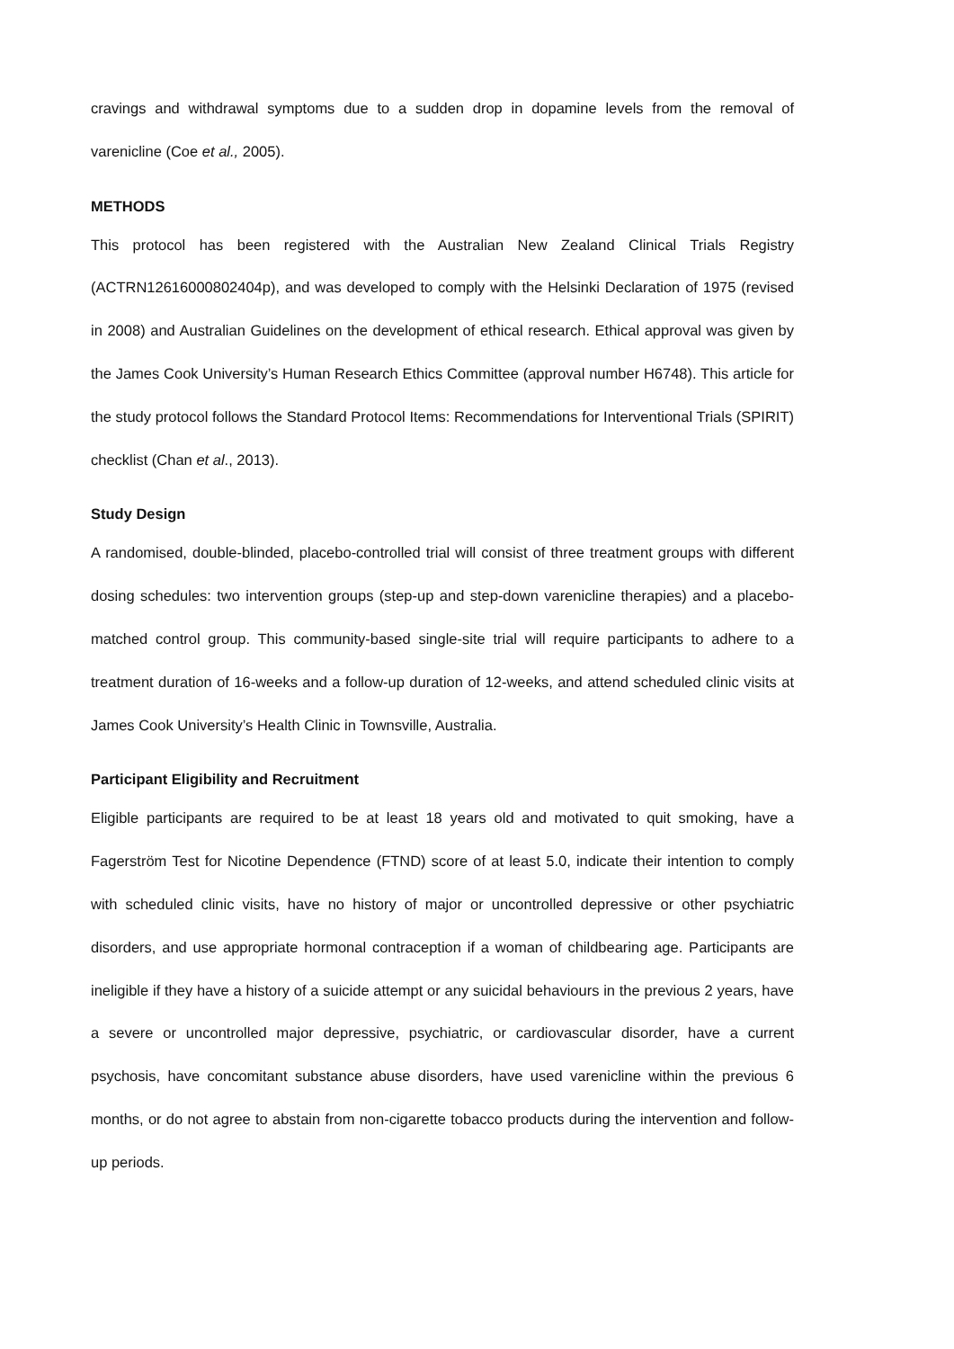cravings and withdrawal symptoms due to a sudden drop in dopamine levels from the removal of varenicline (Coe et al., 2005).
METHODS
This protocol has been registered with the Australian New Zealand Clinical Trials Registry (ACTRN12616000802404p), and was developed to comply with the Helsinki Declaration of 1975 (revised in 2008) and Australian Guidelines on the development of ethical research. Ethical approval was given by the James Cook University’s Human Research Ethics Committee (approval number H6748). This article for the study protocol follows the Standard Protocol Items: Recommendations for Interventional Trials (SPIRIT) checklist (Chan et al., 2013).
Study Design
A randomised, double-blinded, placebo-controlled trial will consist of three treatment groups with different dosing schedules: two intervention groups (step-up and step-down varenicline therapies) and a placebo-matched control group. This community-based single-site trial will require participants to adhere to a treatment duration of 16-weeks and a follow-up duration of 12-weeks, and attend scheduled clinic visits at James Cook University’s Health Clinic in Townsville, Australia.
Participant Eligibility and Recruitment
Eligible participants are required to be at least 18 years old and motivated to quit smoking, have a Fagerström Test for Nicotine Dependence (FTND) score of at least 5.0, indicate their intention to comply with scheduled clinic visits, have no history of major or uncontrolled depressive or other psychiatric disorders, and use appropriate hormonal contraception if a woman of childbearing age. Participants are ineligible if they have a history of a suicide attempt or any suicidal behaviours in the previous 2 years, have a severe or uncontrolled major depressive, psychiatric, or cardiovascular disorder, have a current psychosis, have concomitant substance abuse disorders, have used varenicline within the previous 6 months, or do not agree to abstain from non-cigarette tobacco products during the intervention and follow-up periods.